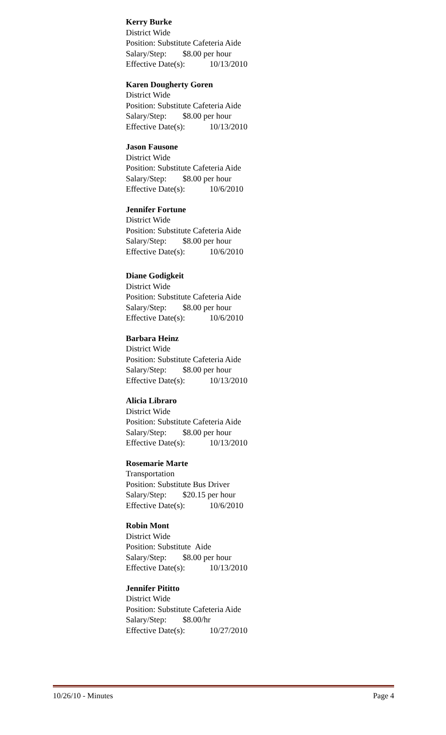Kerry Burke
District Wide
Position: Substitute Cafeteria Aide
Salary/Step: $8.00 per hour
Effective Date(s): 10/13/2010
Karen Dougherty Goren
District Wide
Position: Substitute Cafeteria Aide
Salary/Step: $8.00 per hour
Effective Date(s): 10/13/2010
Jason Fausone
District Wide
Position: Substitute Cafeteria Aide
Salary/Step: $8.00 per hour
Effective Date(s): 10/6/2010
Jennifer Fortune
District Wide
Position: Substitute Cafeteria Aide
Salary/Step: $8.00 per hour
Effective Date(s): 10/6/2010
Diane Godigkeit
District Wide
Position: Substitute Cafeteria Aide
Salary/Step: $8.00 per hour
Effective Date(s): 10/6/2010
Barbara Heinz
District Wide
Position: Substitute Cafeteria Aide
Salary/Step: $8.00 per hour
Effective Date(s): 10/13/2010
Alicia Libraro
District Wide
Position: Substitute Cafeteria Aide
Salary/Step: $8.00 per hour
Effective Date(s): 10/13/2010
Rosemarie Marte
Transportation
Position: Substitute Bus Driver
Salary/Step: $20.15 per hour
Effective Date(s): 10/6/2010
Robin Mont
District Wide
Position: Substitute Aide
Salary/Step: $8.00 per hour
Effective Date(s): 10/13/2010
Jennifer Pititto
District Wide
Position: Substitute Cafeteria Aide
Salary/Step: $8.00/hr
Effective Date(s): 10/27/2010
10/26/10 - Minutes Page 4